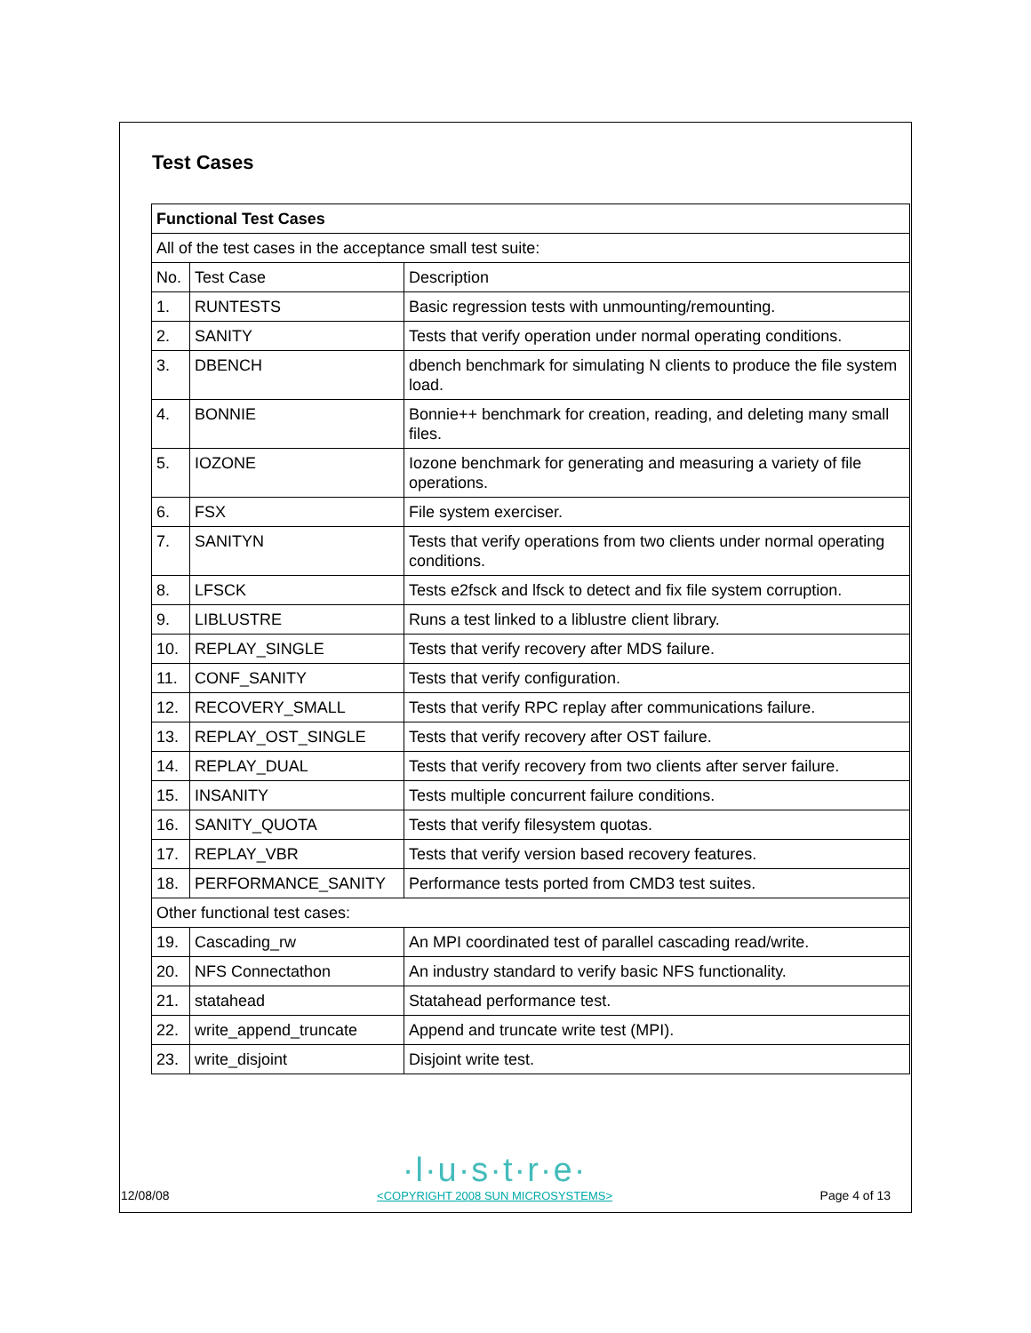Test Cases
| Functional Test Cases | | |
| All of the test cases in the acceptance small test suite: | | |
| No. | Test Case | Description |
| 1. | RUNTESTS | Basic regression tests with unmounting/remounting. |
| 2. | SANITY | Tests that verify operation under normal operating conditions. |
| 3. | DBENCH | dbench benchmark for simulating N clients to produce the file system load. |
| 4. | BONNIE | Bonnie++ benchmark for creation, reading, and deleting many small files. |
| 5. | IOZONE | Iozone benchmark for generating and measuring a variety of file operations. |
| 6. | FSX | File system exerciser. |
| 7. | SANITYN | Tests that verify operations from two clients under normal operating conditions. |
| 8. | LFSCK | Tests e2fsck and lfsck to detect and fix file system corruption. |
| 9. | LIBLUSTRE | Runs a test linked to a liblustre client library. |
| 10. | REPLAY_SINGLE | Tests that verify recovery after MDS failure. |
| 11. | CONF_SANITY | Tests that verify configuration. |
| 12. | RECOVERY_SMALL | Tests that verify RPC replay after communications failure. |
| 13. | REPLAY_OST_SINGLE | Tests that verify recovery after OST failure. |
| 14. | REPLAY_DUAL | Tests that verify recovery from two clients after server failure. |
| 15. | INSANITY | Tests multiple concurrent failure conditions. |
| 16. | SANITY_QUOTA | Tests that verify filesystem quotas. |
| 17. | REPLAY_VBR | Tests that verify version based recovery features. |
| 18. | PERFORMANCE_SANITY | Performance tests ported from CMD3 test suites. |
| Other functional test cases: | | |
| 19. | Cascading_rw | An MPI coordinated test of parallel cascading read/write. |
| 20. | NFS Connectathon | An industry standard to verify basic NFS functionality. |
| 21. | statahead | Statahead performance test. |
| 22. | write_append_truncate | Append and truncate write test (MPI). |
| 23. | write_disjoint | Disjoint write test. |
12/08/08
·l·u·s·t·r·e·
<COPYRIGHT 2008 SUN MICROSYSTEMS>
Page 4 of 13